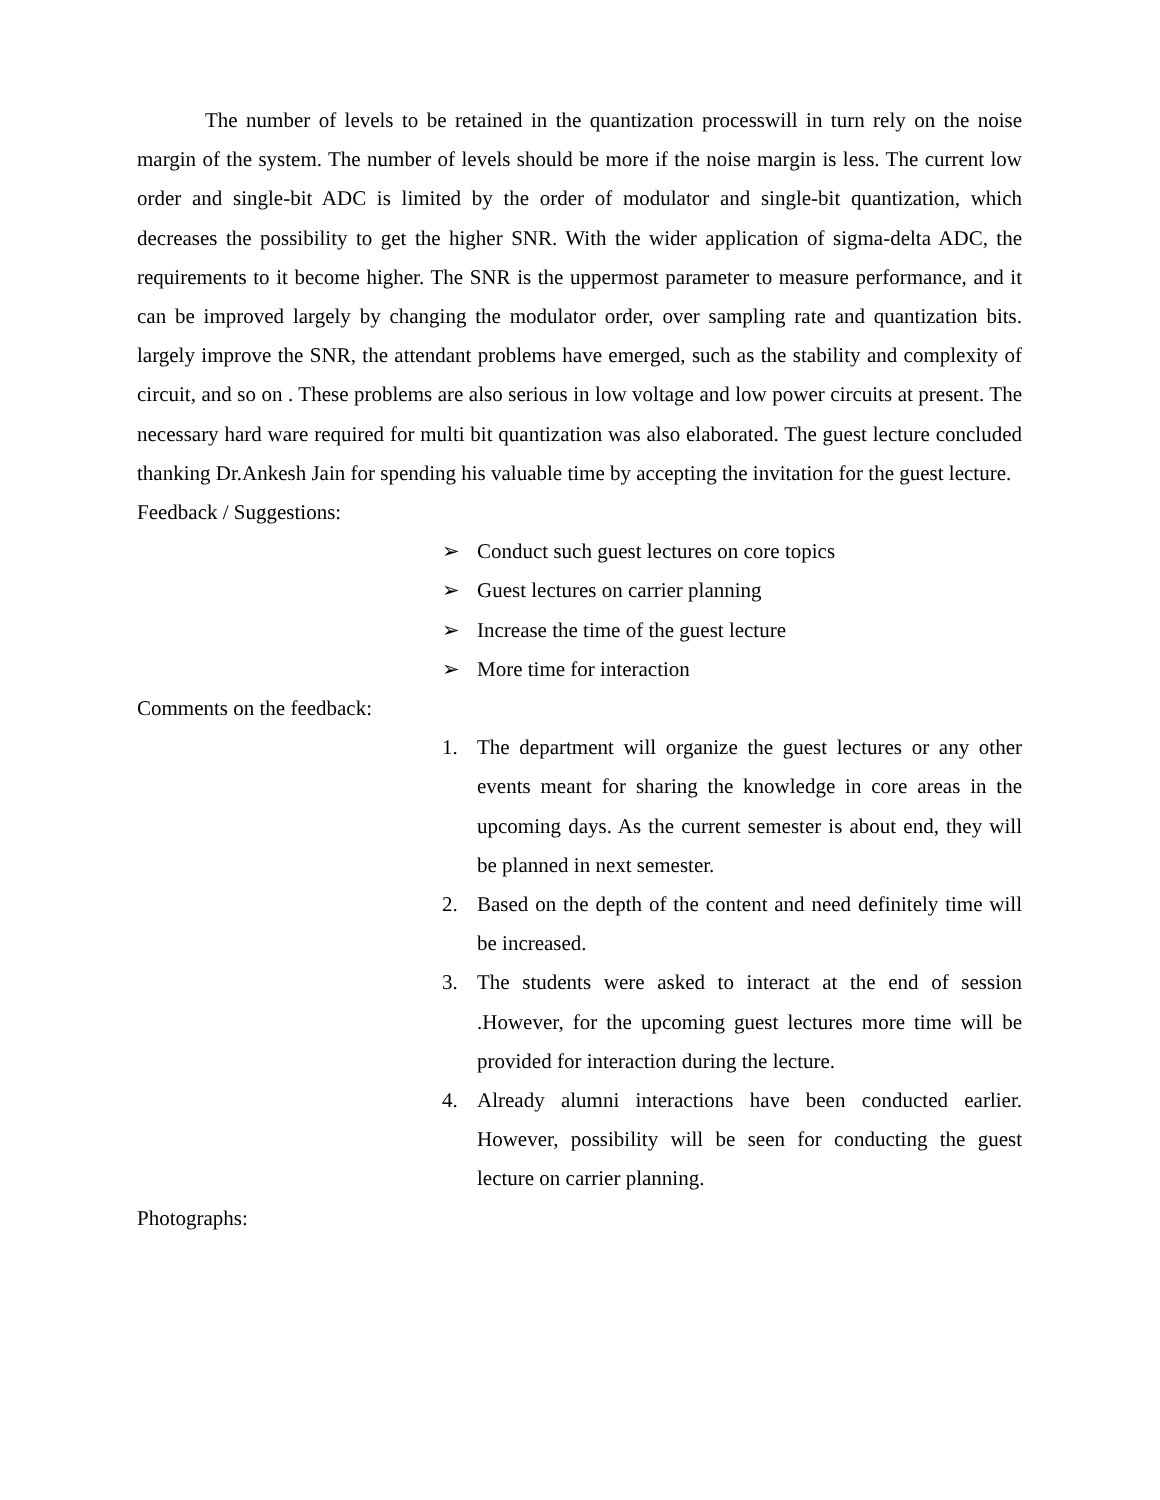The number of levels to be retained in the quantization processwill in turn rely on the noise margin of the system. The number of levels should be more if the noise margin is less. The current low order and single-bit ADC is limited by the order of modulator and single-bit quantization, which decreases the possibility to get the higher SNR. With the wider application of sigma-delta ADC, the requirements to it become higher. The SNR is the uppermost parameter to measure performance, and it can be improved largely by changing the modulator order, over sampling rate and quantization bits. largely improve the SNR, the attendant problems have emerged, such as the stability and complexity of circuit, and so on . These problems are also serious in low voltage and low power circuits at present. The necessary hard ware required for multi bit quantization was also elaborated. The guest lecture concluded thanking Dr.Ankesh Jain for spending his valuable time by accepting the invitation for the guest lecture.
Feedback / Suggestions:
➢ Conduct such guest lectures on core topics
➢ Guest lectures on carrier planning
➢ Increase the time of the guest lecture
➢ More time for interaction
Comments on the feedback:
1. The department will organize the guest lectures or any other events meant for sharing the knowledge in core areas in the upcoming days. As the current semester is about end, they will be planned in next semester.
2. Based on the depth of the content and need definitely time will be increased.
3. The students were asked to interact at the end of session .However, for the upcoming guest lectures more time will be provided for interaction during the lecture.
4. Already alumni interactions have been conducted earlier. However, possibility will be seen for conducting the guest lecture on carrier planning.
Photographs: